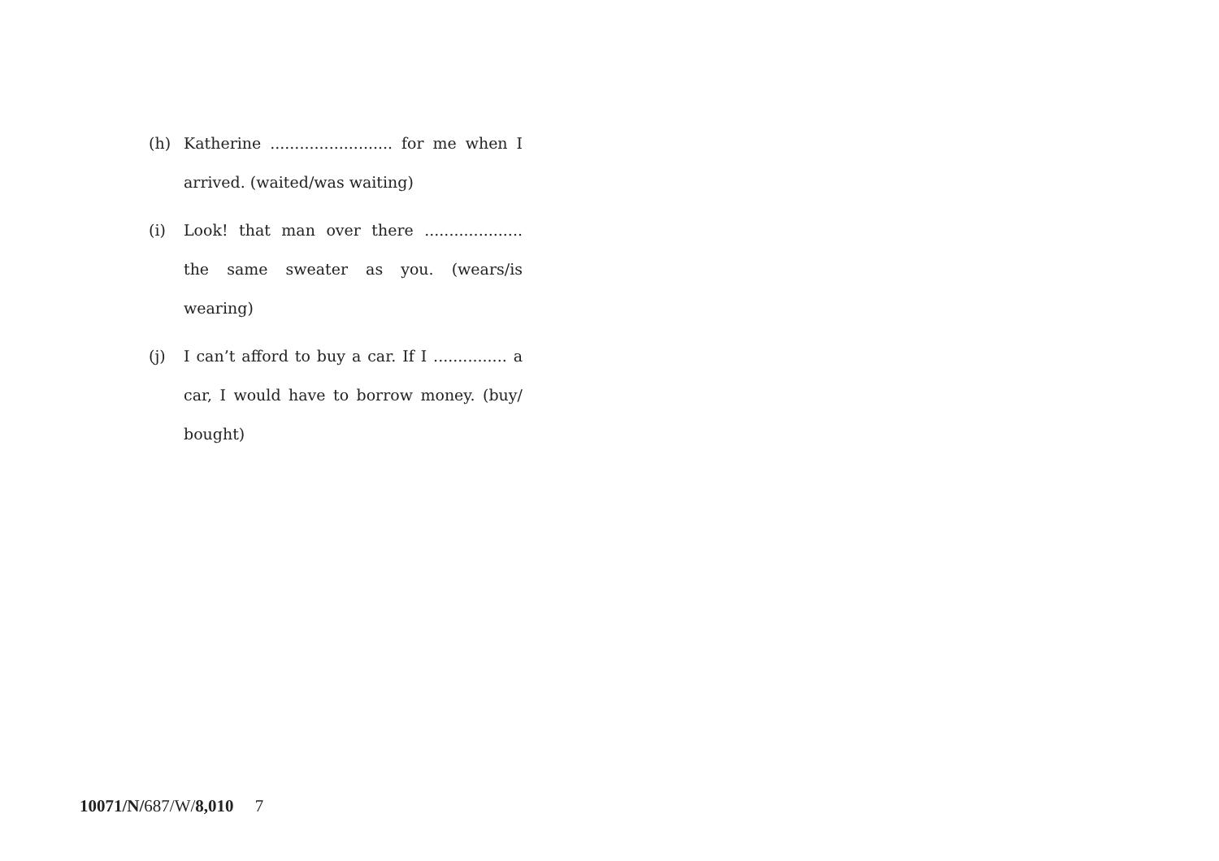(h) Katherine ......................... for me when I arrived. (waited/was waiting)
(i) Look! that man over there .................... the same sweater as you. (wears/is wearing)
(j) I can’t afford to buy a car. If I ............... a car, I would have to borrow money. (buy/ bought)
10071/N/687/W/8,010 7